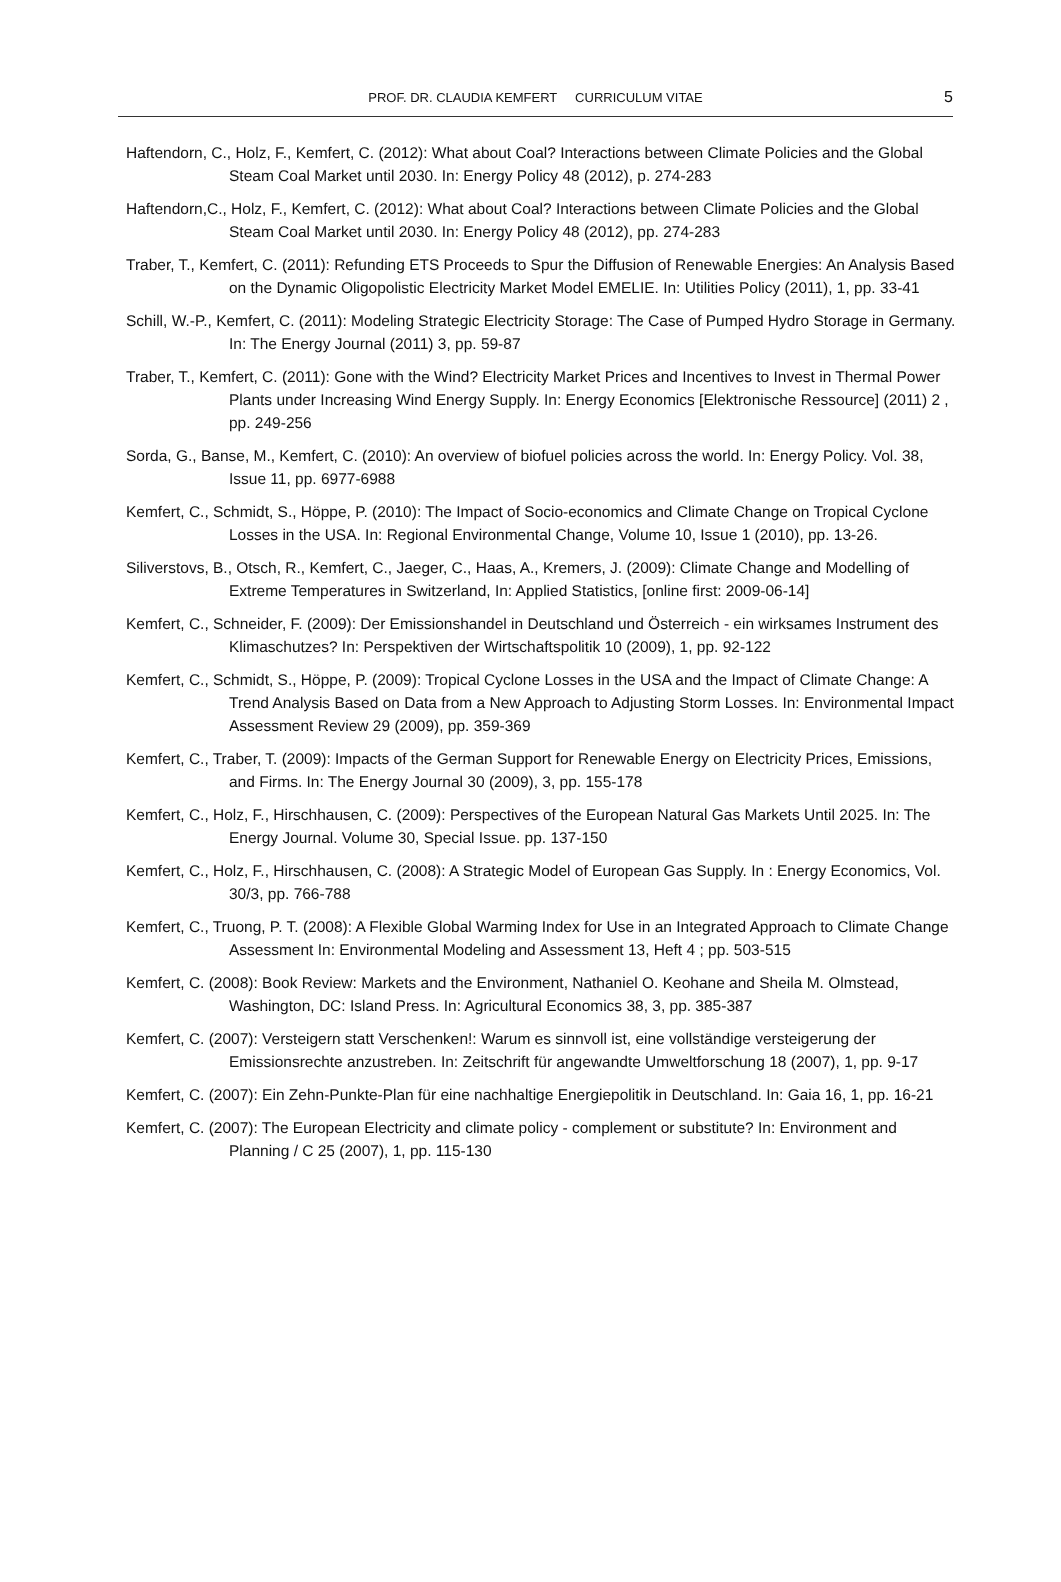PROF. DR. CLAUDIA KEMFERT CURRICULUM VITAE
5
Haftendorn, C., Holz, F., Kemfert, C. (2012): What about Coal? Interactions between Climate Policies and the Global Steam Coal Market until 2030. In: Energy Policy 48 (2012), p. 274-283
Haftendorn,C., Holz, F., Kemfert, C. (2012): What about Coal? Interactions between Climate Policies and the Global Steam Coal Market until 2030. In: Energy Policy 48 (2012), pp. 274-283
Traber, T., Kemfert, C. (2011): Refunding ETS Proceeds to Spur the Diffusion of Renewable Energies: An Analysis Based on the Dynamic Oligopolistic Electricity Market Model EMELIE. In: Utilities Policy (2011), 1, pp. 33-41
Schill, W.-P., Kemfert, C. (2011): Modeling Strategic Electricity Storage: The Case of Pumped Hydro Storage in Germany. In: The Energy Journal (2011) 3, pp. 59-87
Traber, T., Kemfert, C. (2011): Gone with the Wind? Electricity Market Prices and Incentives to Invest in Thermal Power Plants under Increasing Wind Energy Supply. In: Energy Economics [Elektronische Ressource] (2011) 2 , pp. 249-256
Sorda, G., Banse, M., Kemfert, C. (2010): An overview of biofuel policies across the world. In: Energy Policy. Vol. 38, Issue 11, pp. 6977-6988
Kemfert, C., Schmidt, S., Höppe, P. (2010): The Impact of Socio-economics and Climate Change on Tropical Cyclone Losses in the USA. In: Regional Environmental Change, Volume 10, Issue 1 (2010), pp. 13-26.
Siliverstovs, B., Otsch, R., Kemfert, C., Jaeger, C., Haas, A., Kremers, J. (2009): Climate Change and Modelling of Extreme Temperatures in Switzerland, In: Applied Statistics, [online first: 2009-06-14]
Kemfert, C., Schneider, F. (2009): Der Emissionshandel in Deutschland und Österreich - ein wirksames Instrument des Klimaschutzes? In: Perspektiven der Wirtschaftspolitik 10 (2009), 1, pp. 92-122
Kemfert, C., Schmidt, S., Höppe, P. (2009): Tropical Cyclone Losses in the USA and the Impact of Climate Change: A Trend Analysis Based on Data from a New Approach to Adjusting Storm Losses. In: Environmental Impact Assessment Review 29 (2009), pp. 359-369
Kemfert, C., Traber, T. (2009): Impacts of the German Support for Renewable Energy on Electricity Prices, Emissions, and Firms. In: The Energy Journal 30 (2009), 3, pp. 155-178
Kemfert, C., Holz, F., Hirschhausen, C. (2009): Perspectives of the European Natural Gas Markets Until 2025. In: The Energy Journal. Volume 30, Special Issue. pp. 137-150
Kemfert, C., Holz, F., Hirschhausen, C. (2008): A Strategic Model of European Gas Supply. In : Energy Economics, Vol. 30/3, pp. 766-788
Kemfert, C., Truong, P. T. (2008): A Flexible Global Warming Index for Use in an Integrated Approach to Climate Change Assessment In: Environmental Modeling and Assessment 13, Heft 4 ; pp. 503-515
Kemfert, C. (2008): Book Review: Markets and the Environment, Nathaniel O. Keohane and Sheila M. Olmstead, Washington, DC: Island Press. In: Agricultural Economics 38, 3, pp. 385-387
Kemfert, C. (2007): Versteigern statt Verschenken!: Warum es sinnvoll ist, eine vollständige versteigerung der Emissionsrechte anzustreben. In: Zeitschrift für angewandte Umweltforschung 18 (2007), 1, pp. 9-17
Kemfert, C. (2007): Ein Zehn-Punkte-Plan für eine nachhaltige Energiepolitik in Deutschland. In: Gaia 16, 1, pp. 16-21
Kemfert, C. (2007): The European Electricity and climate policy - complement or substitute? In: Environment and Planning / C 25 (2007), 1, pp. 115-130